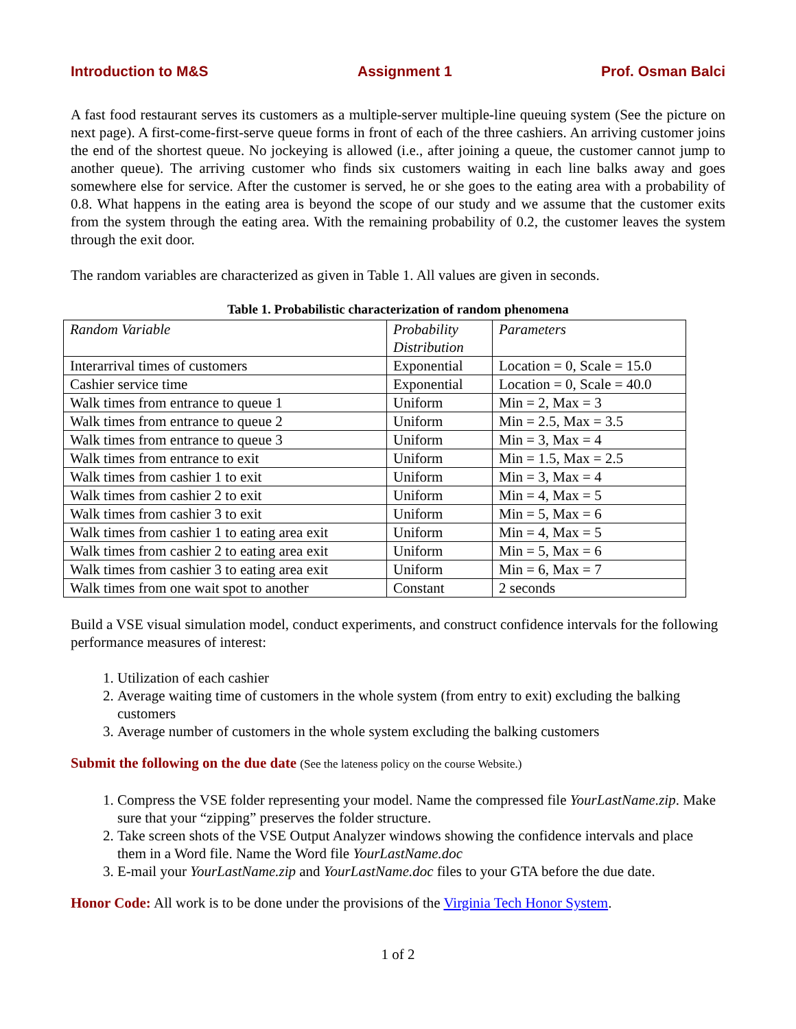Introduction to M&S Assignment 1 Prof. Osman Balci
A fast food restaurant serves its customers as a multiple-server multiple-line queuing system (See the picture on next page). A first-come-first-serve queue forms in front of each of the three cashiers. An arriving customer joins the end of the shortest queue. No jockeying is allowed (i.e., after joining a queue, the customer cannot jump to another queue). The arriving customer who finds six customers waiting in each line balks away and goes somewhere else for service. After the customer is served, he or she goes to the eating area with a probability of 0.8. What happens in the eating area is beyond the scope of our study and we assume that the customer exits from the system through the eating area. With the remaining probability of 0.2, the customer leaves the system through the exit door.
The random variables are characterized as given in Table 1. All values are given in seconds.
Table 1. Probabilistic characterization of random phenomena
| Random Variable | Probability Distribution | Parameters |
| --- | --- | --- |
| Interarrival times of customers | Exponential | Location = 0, Scale = 15.0 |
| Cashier service time | Exponential | Location = 0, Scale = 40.0 |
| Walk times from entrance to queue 1 | Uniform | Min = 2, Max = 3 |
| Walk times from entrance to queue 2 | Uniform | Min = 2.5, Max = 3.5 |
| Walk times from entrance to queue 3 | Uniform | Min = 3, Max = 4 |
| Walk times from entrance to exit | Uniform | Min = 1.5, Max = 2.5 |
| Walk times from cashier 1 to exit | Uniform | Min = 3, Max = 4 |
| Walk times from cashier 2 to exit | Uniform | Min = 4, Max = 5 |
| Walk times from cashier 3 to exit | Uniform | Min = 5, Max = 6 |
| Walk times from cashier 1 to eating area exit | Uniform | Min = 4, Max = 5 |
| Walk times from cashier 2 to eating area exit | Uniform | Min = 5, Max = 6 |
| Walk times from cashier 3 to eating area exit | Uniform | Min = 6, Max = 7 |
| Walk times from one wait spot to another | Constant | 2 seconds |
Build a VSE visual simulation model, conduct experiments, and construct confidence intervals for the following performance measures of interest:
1. Utilization of each cashier
2. Average waiting time of customers in the whole system (from entry to exit) excluding the balking customers
3. Average number of customers in the whole system excluding the balking customers
Submit the following on the due date (See the lateness policy on the course Website.)
1. Compress the VSE folder representing your model. Name the compressed file YourLastName.zip. Make sure that your “zipping” preserves the folder structure.
2. Take screen shots of the VSE Output Analyzer windows showing the confidence intervals and place them in a Word file. Name the Word file YourLastName.doc
3. E-mail your YourLastName.zip and YourLastName.doc files to your GTA before the due date.
Honor Code: All work is to be done under the provisions of the Virginia Tech Honor System.
1 of 2